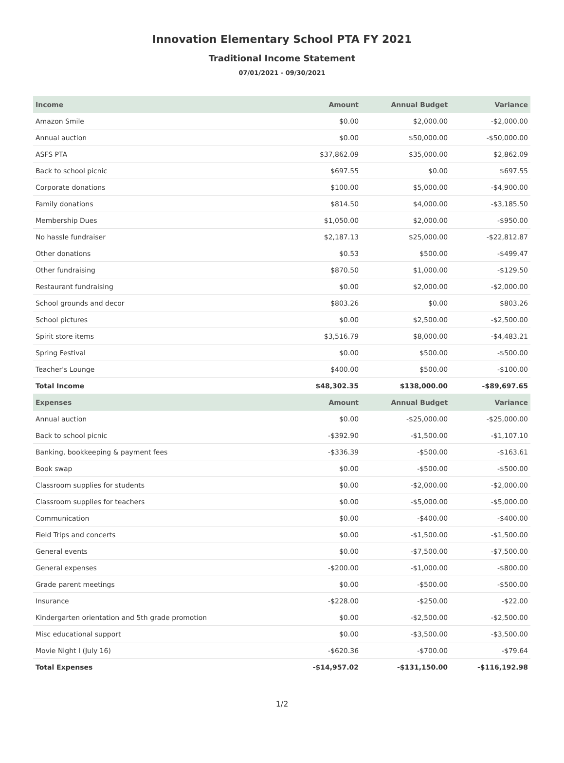Innovation Elementary School PTA FY 2021
Traditional Income Statement
07/01/2021 - 09/30/2021
| Income | Amount | Annual Budget | Variance |
| --- | --- | --- | --- |
| Amazon Smile | $0.00 | $2,000.00 | -$2,000.00 |
| Annual auction | $0.00 | $50,000.00 | -$50,000.00 |
| ASFS PTA | $37,862.09 | $35,000.00 | $2,862.09 |
| Back to school picnic | $697.55 | $0.00 | $697.55 |
| Corporate donations | $100.00 | $5,000.00 | -$4,900.00 |
| Family donations | $814.50 | $4,000.00 | -$3,185.50 |
| Membership Dues | $1,050.00 | $2,000.00 | -$950.00 |
| No hassle fundraiser | $2,187.13 | $25,000.00 | -$22,812.87 |
| Other donations | $0.53 | $500.00 | -$499.47 |
| Other fundraising | $870.50 | $1,000.00 | -$129.50 |
| Restaurant fundraising | $0.00 | $2,000.00 | -$2,000.00 |
| School grounds and decor | $803.26 | $0.00 | $803.26 |
| School pictures | $0.00 | $2,500.00 | -$2,500.00 |
| Spirit store items | $3,516.79 | $8,000.00 | -$4,483.21 |
| Spring Festival | $0.00 | $500.00 | -$500.00 |
| Teacher's Lounge | $400.00 | $500.00 | -$100.00 |
| Total Income | $48,302.35 | $138,000.00 | -$89,697.65 |
| Expenses | Amount | Annual Budget | Variance |
| Annual auction | $0.00 | -$25,000.00 | -$25,000.00 |
| Back to school picnic | -$392.90 | -$1,500.00 | -$1,107.10 |
| Banking, bookkeeping & payment fees | -$336.39 | -$500.00 | -$163.61 |
| Book swap | $0.00 | -$500.00 | -$500.00 |
| Classroom supplies for students | $0.00 | -$2,000.00 | -$2,000.00 |
| Classroom supplies for teachers | $0.00 | -$5,000.00 | -$5,000.00 |
| Communication | $0.00 | -$400.00 | -$400.00 |
| Field Trips and concerts | $0.00 | -$1,500.00 | -$1,500.00 |
| General events | $0.00 | -$7,500.00 | -$7,500.00 |
| General expenses | -$200.00 | -$1,000.00 | -$800.00 |
| Grade parent meetings | $0.00 | -$500.00 | -$500.00 |
| Insurance | -$228.00 | -$250.00 | -$22.00 |
| Kindergarten orientation and 5th grade promotion | $0.00 | -$2,500.00 | -$2,500.00 |
| Misc educational support | $0.00 | -$3,500.00 | -$3,500.00 |
| Movie Night I (July 16) | -$620.36 | -$700.00 | -$79.64 |
| Total Expenses | -$14,957.02 | -$131,150.00 | -$116,192.98 |
1/2